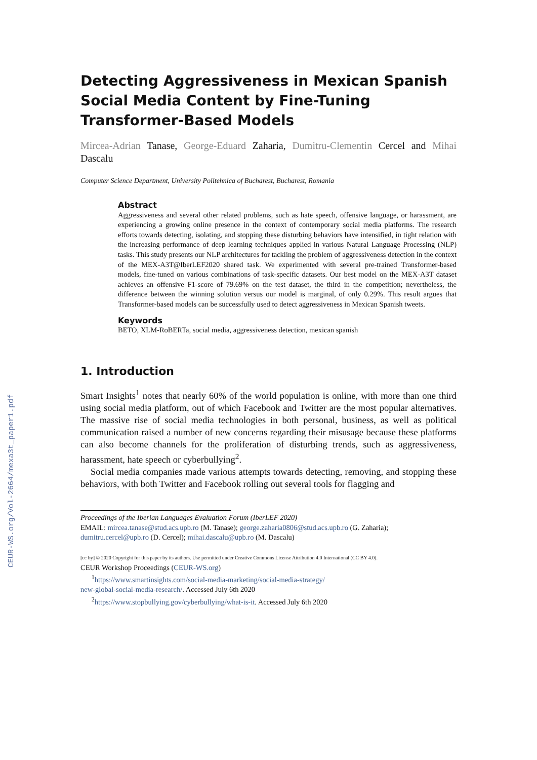CEUR-WS.org/Vol-2664/mexa3t_paper1.pdf
Detecting Aggressiveness in Mexican Spanish Social Media Content by Fine-Tuning Transformer-Based Models
Mircea-Adrian Tanase, George-Eduard Zaharia, Dumitru-Clementin Cercel and Mihai Dascalu
Computer Science Department, University Politehnica of Bucharest, Bucharest, Romania
Abstract
Aggressiveness and several other related problems, such as hate speech, offensive language, or harassment, are experiencing a growing online presence in the context of contemporary social media platforms. The research efforts towards detecting, isolating, and stopping these disturbing behaviors have intensified, in tight relation with the increasing performance of deep learning techniques applied in various Natural Language Processing (NLP) tasks. This study presents our NLP architectures for tackling the problem of aggressiveness detection in the context of the MEX-A3T@IberLEF2020 shared task. We experimented with several pre-trained Transformer-based models, fine-tuned on various combinations of task-specific datasets. Our best model on the MEX-A3T dataset achieves an offensive F1-score of 79.69% on the test dataset, the third in the competition; nevertheless, the difference between the winning solution versus our model is marginal, of only 0.29%. This result argues that Transformer-based models can be successfully used to detect aggressiveness in Mexican Spanish tweets.
Keywords
BETO, XLM-RoBERTa, social media, aggressiveness detection, mexican spanish
1. Introduction
Smart Insights<sup>1</sup> notes that nearly 60% of the world population is online, with more than one third using social media platform, out of which Facebook and Twitter are the most popular alternatives. The massive rise of social media technologies in both personal, business, as well as political communication raised a number of new concerns regarding their misusage because these platforms can also become channels for the proliferation of disturbing trends, such as aggressiveness, harassment, hate speech or cyberbullying<sup>2</sup>.
Social media companies made various attempts towards detecting, removing, and stopping these behaviors, with both Twitter and Facebook rolling out several tools for flagging and
Proceedings of the Iberian Languages Evaluation Forum (IberLEF 2020)
EMAIL: mircea.tanase@stud.acs.upb.ro (M. Tanase); george.zaharia0806@stud.acs.upb.ro (G. Zaharia);
dumitru.cercel@upb.ro (D. Cercel); mihai.dascalu@upb.ro (M. Dascalu)
[cc by] © 2020 Copyright for this paper by its authors. Use permitted under Creative Commons License Attribution 4.0 International (CC BY 4.0).
CEUR Workshop Proceedings (CEUR-WS.org)
<sup>1</sup> https://www.smartinsights.com/social-media-marketing/social-media-strategy/
new-global-social-media-research/. Accessed July 6th 2020
<sup>2</sup> https://www.stopbullying.gov/cyberbullying/what-is-it. Accessed July 6th 2020